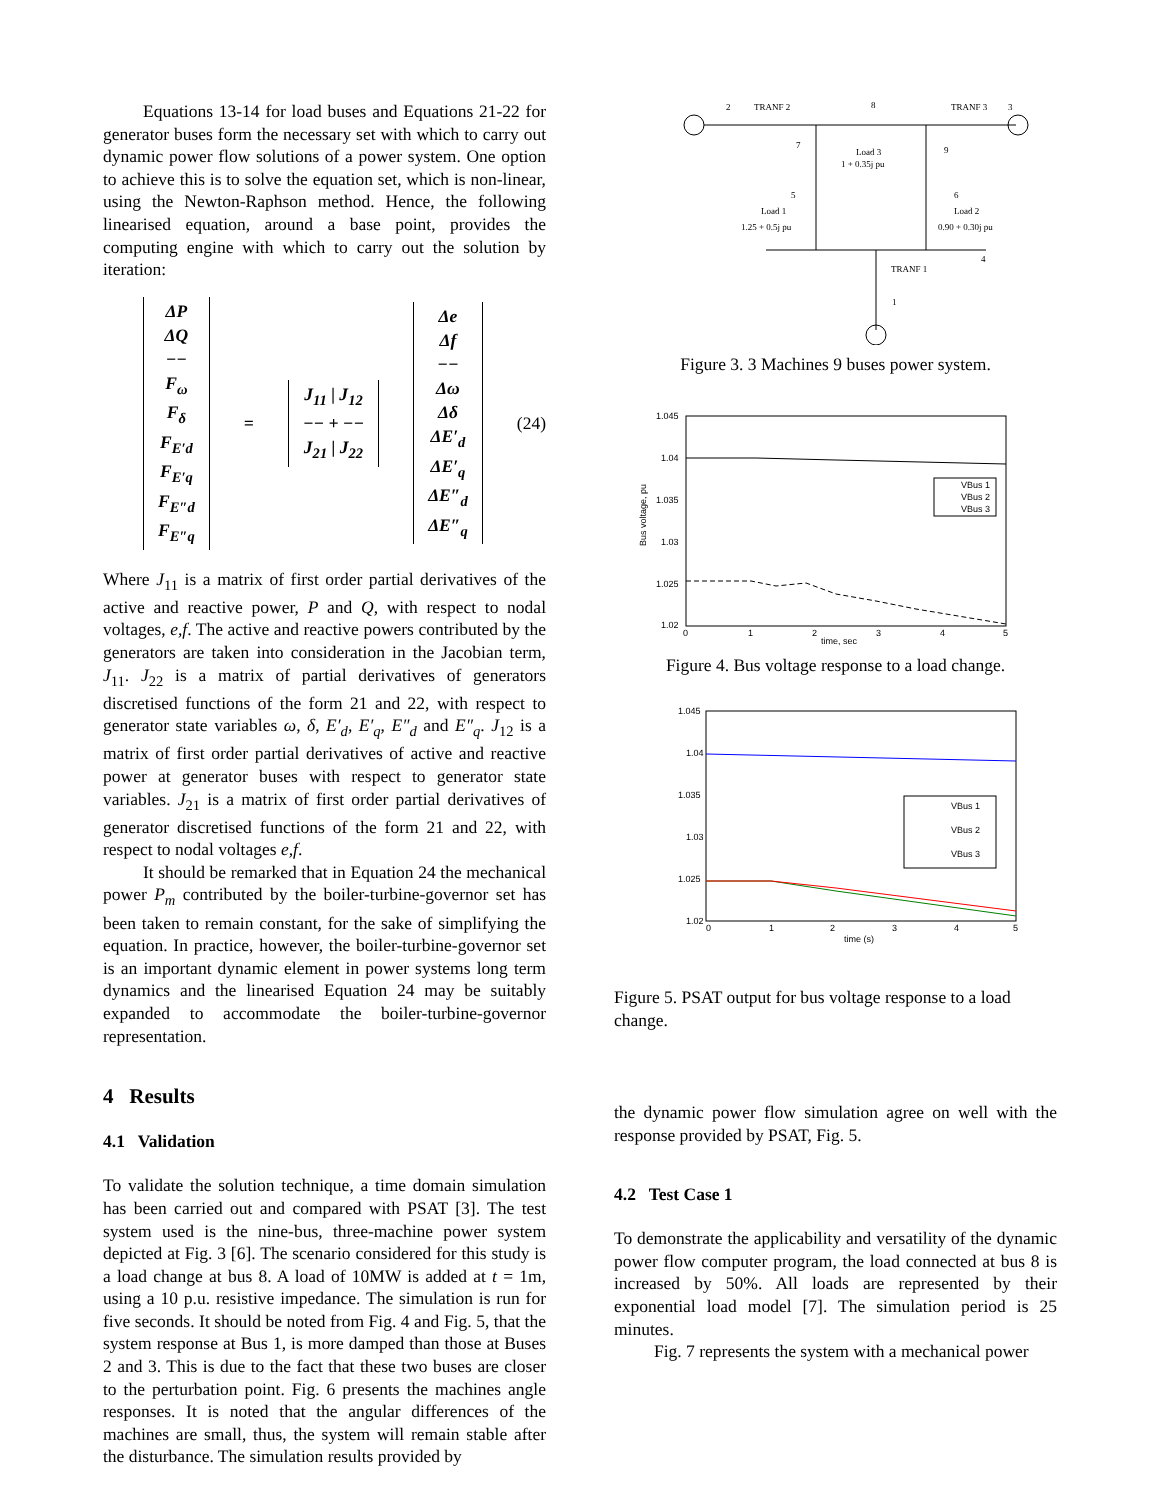Equations 13-14 for load buses and Equations 21-22 for generator buses form the necessary set with which to carry out dynamic power flow solutions of a power system. One option to achieve this is to solve the equation set, which is non-linear, using the Newton-Raphson method. Hence, the following linearised equation, around a base point, provides the computing engine with which to carry out the solution by iteration:
ΔP
ΔQ
−−
F<sub>ω</sub>
F<sub>δ</sub>
F<sub>E′d</sub>
F<sub>E′q</sub>
F<sub>E″d</sub>
F<sub>E″q</sub>
=
J<sub>11</sub> | J<sub>12</sub>
−− + −−
J<sub>21</sub> | J<sub>22</sub>
Δe
Δf
−−
Δω
Δδ
ΔE′<sub>d</sub>
ΔE′<sub>q</sub>
ΔE″<sub>d</sub>
ΔE″<sub>q</sub>
(24)
Where J<sub>11</sub> is a matrix of first order partial derivatives of the active and reactive power, P and Q, with respect to nodal voltages, e,f. The active and reactive powers contributed by the generators are taken into consideration in the Jacobian term, J<sub>11</sub>. J<sub>22</sub> is a matrix of partial derivatives of generators discretised functions of the form 21 and 22, with respect to generator state variables ω, δ, E′<sub>d</sub>, E′<sub>q</sub>, E″<sub>d</sub> and E″<sub>q</sub>. J<sub>12</sub> is a matrix of first order partial derivatives of active and reactive power at generator buses with respect to generator state variables. J<sub>21</sub> is a matrix of first order partial derivatives of generator discretised functions of the form 21 and 22, with respect to nodal voltages e,f.
It should be remarked that in Equation 24 the mechanical power P<sub>m</sub> contributed by the boiler-turbine-governor set has been taken to remain constant, for the sake of simplifying the equation. In practice, however, the boiler-turbine-governor set is an important dynamic element in power systems long term dynamics and the linearised Equation 24 may be suitably expanded to accommodate the boiler-turbine-governor representation.
4 Results
4.1 Validation
To validate the solution technique, a time domain simulation has been carried out and compared with PSAT [3]. The test system used is the nine-bus, three-machine power system depicted at Fig. 3 [6]. The scenario considered for this study is a load change at bus 8. A load of 10MW is added at t = 1m, using a 10 p.u. resistive impedance. The simulation is run for five seconds. It should be noted from Fig. 4 and Fig. 5, that the system response at Bus 1, is more damped than those at Buses 2 and 3. This is due to the fact that these two buses are closer to the perturbation point. Fig. 6 presents the machines angle responses. It is noted that the angular differences of the machines are small, thus, the system will remain stable after the disturbance. The simulation results provided by
2
TRANF 2
8
TRANF 3
3
7
Load 3
1 + 0.35j pu
9
5
Load 1
1.25 + 0.5j pu
6
Load 2
0.90 + 0.30j pu
4
TRANF 1
1
Figure 3. 3 Machines 9 buses power system.
1.045
1.04
1.035
1.03
1.025
1.02
0
1
2
3
4
5
time, sec
VBus 1
VBus 2
VBus 3
Bus voltage, pu
Figure 4. Bus voltage response to a load change.
1.045
1.04
1.035
1.03
1.025
1.02
0
1
2
3
4
5
time (s)
VBus 1
VBus 2
VBus 3
Figure 5. PSAT output for bus voltage response to a load change.
the dynamic power flow simulation agree on well with the response provided by PSAT, Fig. 5.
4.2 Test Case 1
To demonstrate the applicability and versatility of the dynamic power flow computer program, the load connected at bus 8 is increased by 50%. All loads are represented by their exponential load model [7]. The simulation period is 25 minutes.
Fig. 7 represents the system with a mechanical power